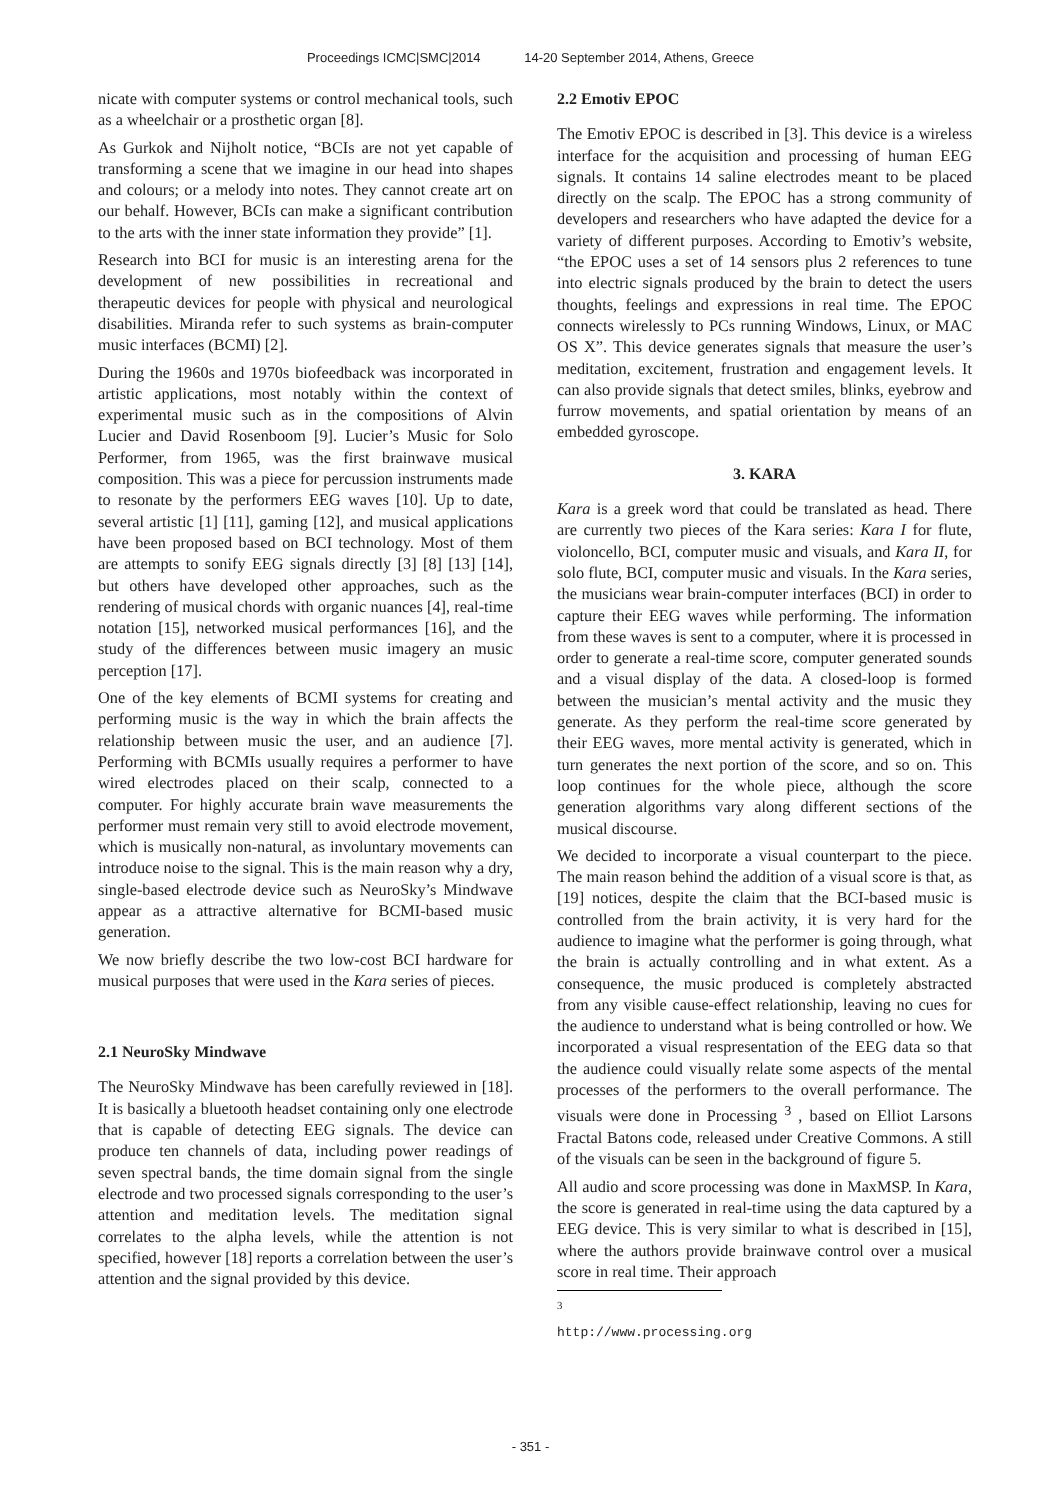Proceedings ICMC|SMC|2014 14-20 September 2014, Athens, Greece
nicate with computer systems or control mechanical tools, such as a wheelchair or a prosthetic organ [8].
As Gurkok and Nijholt notice, “BCIs are not yet capable of transforming a scene that we imagine in our head into shapes and colours; or a melody into notes. They cannot create art on our behalf. However, BCIs can make a significant contribution to the arts with the inner state information they provide” [1].
Research into BCI for music is an interesting arena for the development of new possibilities in recreational and therapeutic devices for people with physical and neurological disabilities. Miranda refer to such systems as brain-computer music interfaces (BCMI) [2].
During the 1960s and 1970s biofeedback was incorporated in artistic applications, most notably within the context of experimental music such as in the compositions of Alvin Lucier and David Rosenboom [9]. Lucier’s Music for Solo Performer, from 1965, was the first brainwave musical composition. This was a piece for percussion instruments made to resonate by the performers EEG waves [10]. Up to date, several artistic [1] [11], gaming [12], and musical applications have been proposed based on BCI technology. Most of them are attempts to sonify EEG signals directly [3] [8] [13] [14], but others have developed other approaches, such as the rendering of musical chords with organic nuances [4], real-time notation [15], networked musical performances [16], and the study of the differences between music imagery an music perception [17].
One of the key elements of BCMI systems for creating and performing music is the way in which the brain affects the relationship between music the user, and an audience [7]. Performing with BCMIs usually requires a performer to have wired electrodes placed on their scalp, connected to a computer. For highly accurate brain wave measurements the performer must remain very still to avoid electrode movement, which is musically non-natural, as involuntary movements can introduce noise to the signal. This is the main reason why a dry, single-based electrode device such as NeuroSky’s Mindwave appear as a attractive alternative for BCMI-based music generation.
We now briefly describe the two low-cost BCI hardware for musical purposes that were used in the Kara series of pieces.
2.1 NeuroSky Mindwave
The NeuroSky Mindwave has been carefully reviewed in [18]. It is basically a bluetooth headset containing only one electrode that is capable of detecting EEG signals. The device can produce ten channels of data, including power readings of seven spectral bands, the time domain signal from the single electrode and two processed signals corresponding to the user’s attention and meditation levels. The meditation signal correlates to the alpha levels, while the attention is not specified, however [18] reports a correlation between the user’s attention and the signal provided by this device.
2.2 Emotiv EPOC
The Emotiv EPOC is described in [3]. This device is a wireless interface for the acquisition and processing of human EEG signals. It contains 14 saline electrodes meant to be placed directly on the scalp. The EPOC has a strong community of developers and researchers who have adapted the device for a variety of different purposes. According to Emotiv’s website, “the EPOC uses a set of 14 sensors plus 2 references to tune into electric signals produced by the brain to detect the users thoughts, feelings and expressions in real time. The EPOC connects wirelessly to PCs running Windows, Linux, or MAC OS X”. This device generates signals that measure the user’s meditation, excitement, frustration and engagement levels. It can also provide signals that detect smiles, blinks, eyebrow and furrow movements, and spatial orientation by means of an embedded gyroscope.
3. KARA
Kara is a greek word that could be translated as head. There are currently two pieces of the Kara series: Kara I for flute, violoncello, BCI, computer music and visuals, and Kara II, for solo flute, BCI, computer music and visuals. In the Kara series, the musicians wear brain-computer interfaces (BCI) in order to capture their EEG waves while performing. The information from these waves is sent to a computer, where it is processed in order to generate a real-time score, computer generated sounds and a visual display of the data. A closed-loop is formed between the musician’s mental activity and the music they generate. As they perform the real-time score generated by their EEG waves, more mental activity is generated, which in turn generates the next portion of the score, and so on. This loop continues for the whole piece, although the score generation algorithms vary along different sections of the musical discourse.
We decided to incorporate a visual counterpart to the piece. The main reason behind the addition of a visual score is that, as [19] notices, despite the claim that the BCI-based music is controlled from the brain activity, it is very hard for the audience to imagine what the performer is going through, what the brain is actually controlling and in what extent. As a consequence, the music produced is completely abstracted from any visible cause-effect relationship, leaving no cues for the audience to understand what is being controlled or how. We incorporated a visual respresentation of the EEG data so that the audience could visually relate some aspects of the mental processes of the performers to the overall performance. The visuals were done in Processing <sup>3</sup> , based on Elliot Larsons Fractal Batons code, released under Creative Commons. A still of the visuals can be seen in the background of figure 5.
All audio and score processing was done in MaxMSP. In Kara, the score is generated in real-time using the data captured by a EEG device. This is very similar to what is described in [15], where the authors provide brainwave control over a musical score in real time. Their approach
<sup>3</sup> http://www.processing.org
- 351 -